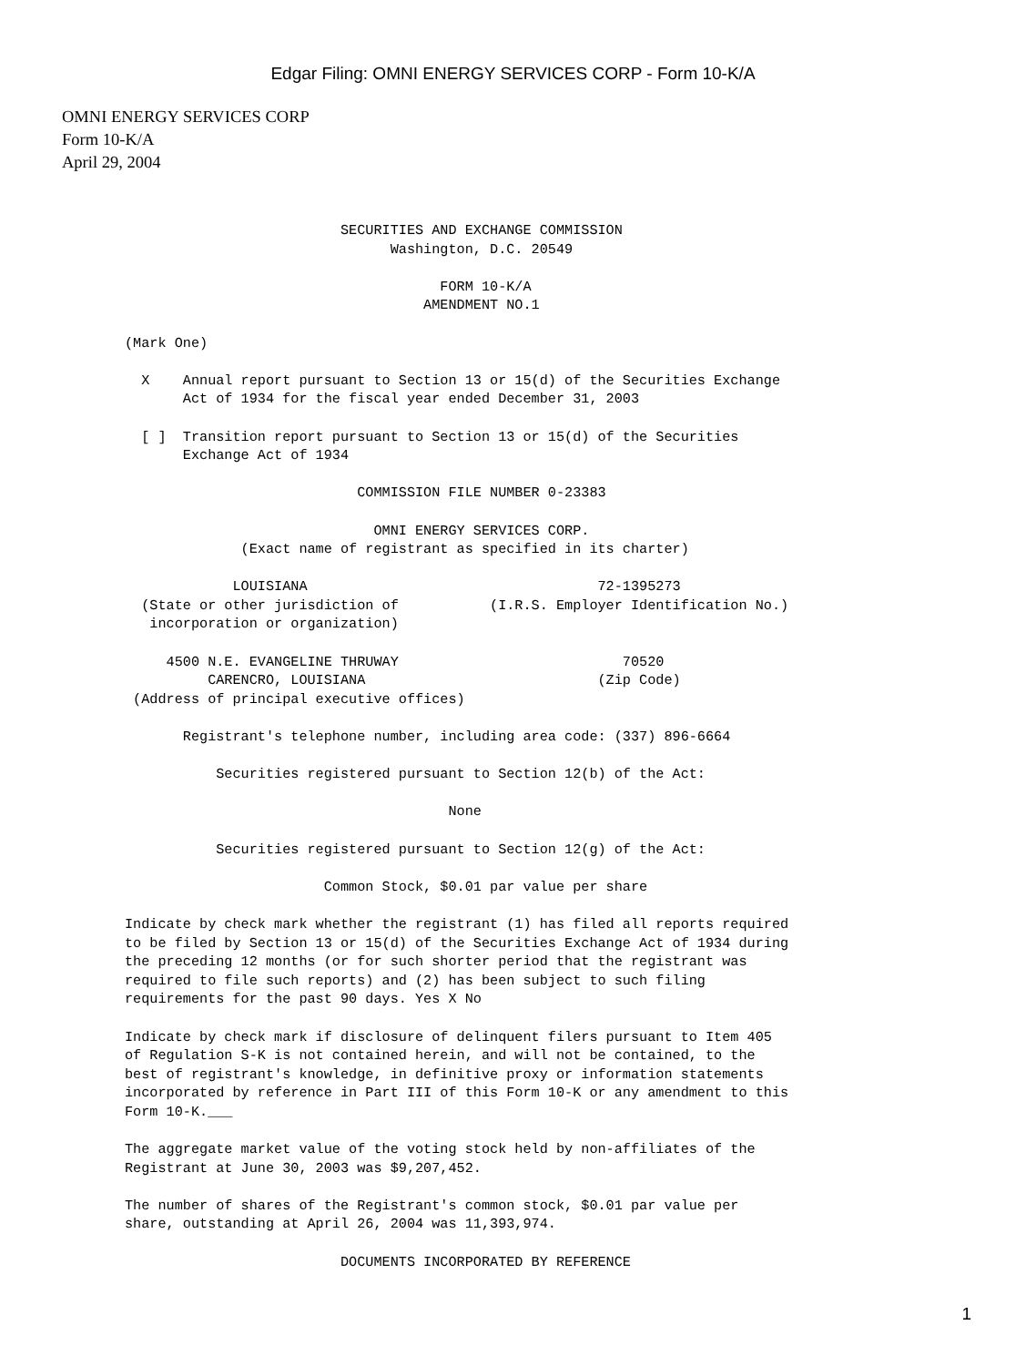Edgar Filing: OMNI ENERGY SERVICES CORP - Form 10-K/A
OMNI ENERGY SERVICES CORP
Form 10-K/A
April 29, 2004
                          SECURITIES AND EXCHANGE COMMISSION
                                Washington, D.C. 20549

                                      FORM 10-K/A
                                    AMENDMENT NO.1

(Mark One)

  X    Annual report pursuant to Section 13 or 15(d) of the Securities Exchange
       Act of 1934 for the fiscal year ended December 31, 2003

  [ ]  Transition report pursuant to Section 13 or 15(d) of the Securities
       Exchange Act of 1934

                            COMMISSION FILE NUMBER 0-23383

                              OMNI ENERGY SERVICES CORP.
              (Exact name of registrant as specified in its charter)

             LOUISIANA                                   72-1395273
  (State or other jurisdiction of           (I.R.S. Employer Identification No.)
   incorporation or organization)

     4500 N.E. EVANGELINE THRUWAY                           70520
          CARENCRO, LOUISIANA                            (Zip Code)
 (Address of principal executive offices)

       Registrant's telephone number, including area code: (337) 896-6664

           Securities registered pursuant to Section 12(b) of the Act:

                                       None

           Securities registered pursuant to Section 12(g) of the Act:

                        Common Stock, $0.01 par value per share

Indicate by check mark whether the registrant (1) has filed all reports required
to be filed by Section 13 or 15(d) of the Securities Exchange Act of 1934 during
the preceding 12 months (or for such shorter period that the registrant was
required to file such reports) and (2) has been subject to such filing
requirements for the past 90 days. Yes X No

Indicate by check mark if disclosure of delinquent filers pursuant to Item 405
of Regulation S-K is not contained herein, and will not be contained, to the
best of registrant's knowledge, in definitive proxy or information statements
incorporated by reference in Part III of this Form 10-K or any amendment to this
Form 10-K.___

The aggregate market value of the voting stock held by non-affiliates of the
Registrant at June 30, 2003 was $9,207,452.

The number of shares of the Registrant's common stock, $0.01 par value per
share, outstanding at April 26, 2004 was 11,393,974.

                          DOCUMENTS INCORPORATED BY REFERENCE
1